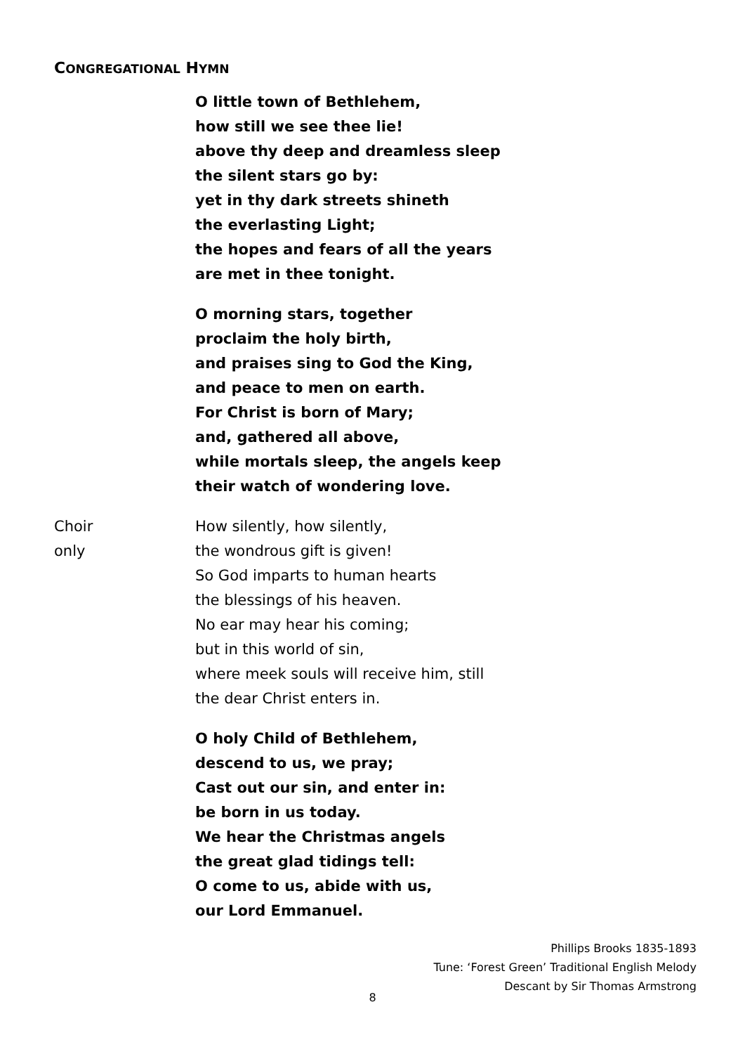CONGREGATIONAL HYMN
O little town of Bethlehem,
how still we see thee lie!
above thy deep and dreamless sleep
the silent stars go by:
yet in thy dark streets shineth
the everlasting Light;
the hopes and fears of all the years
are met in thee tonight.
O morning stars, together
proclaim the holy birth,
and praises sing to God the King,
and peace to men on earth.
For Christ is born of Mary;
and, gathered all above,
while mortals sleep, the angels keep
their watch of wondering love.
Choir
only
How silently, how silently,
the wondrous gift is given!
So God imparts to human hearts
the blessings of his heaven.
No ear may hear his coming;
but in this world of sin,
where meek souls will receive him, still
the dear Christ enters in.
O holy Child of Bethlehem,
descend to us, we pray;
Cast out our sin, and enter in:
be born in us today.
We hear the Christmas angels
the great glad tidings tell:
O come to us, abide with us,
our Lord Emmanuel.
Phillips Brooks 1835-1893
Tune: ‘Forest Green’ Traditional English Melody
Descant by Sir Thomas Armstrong
8